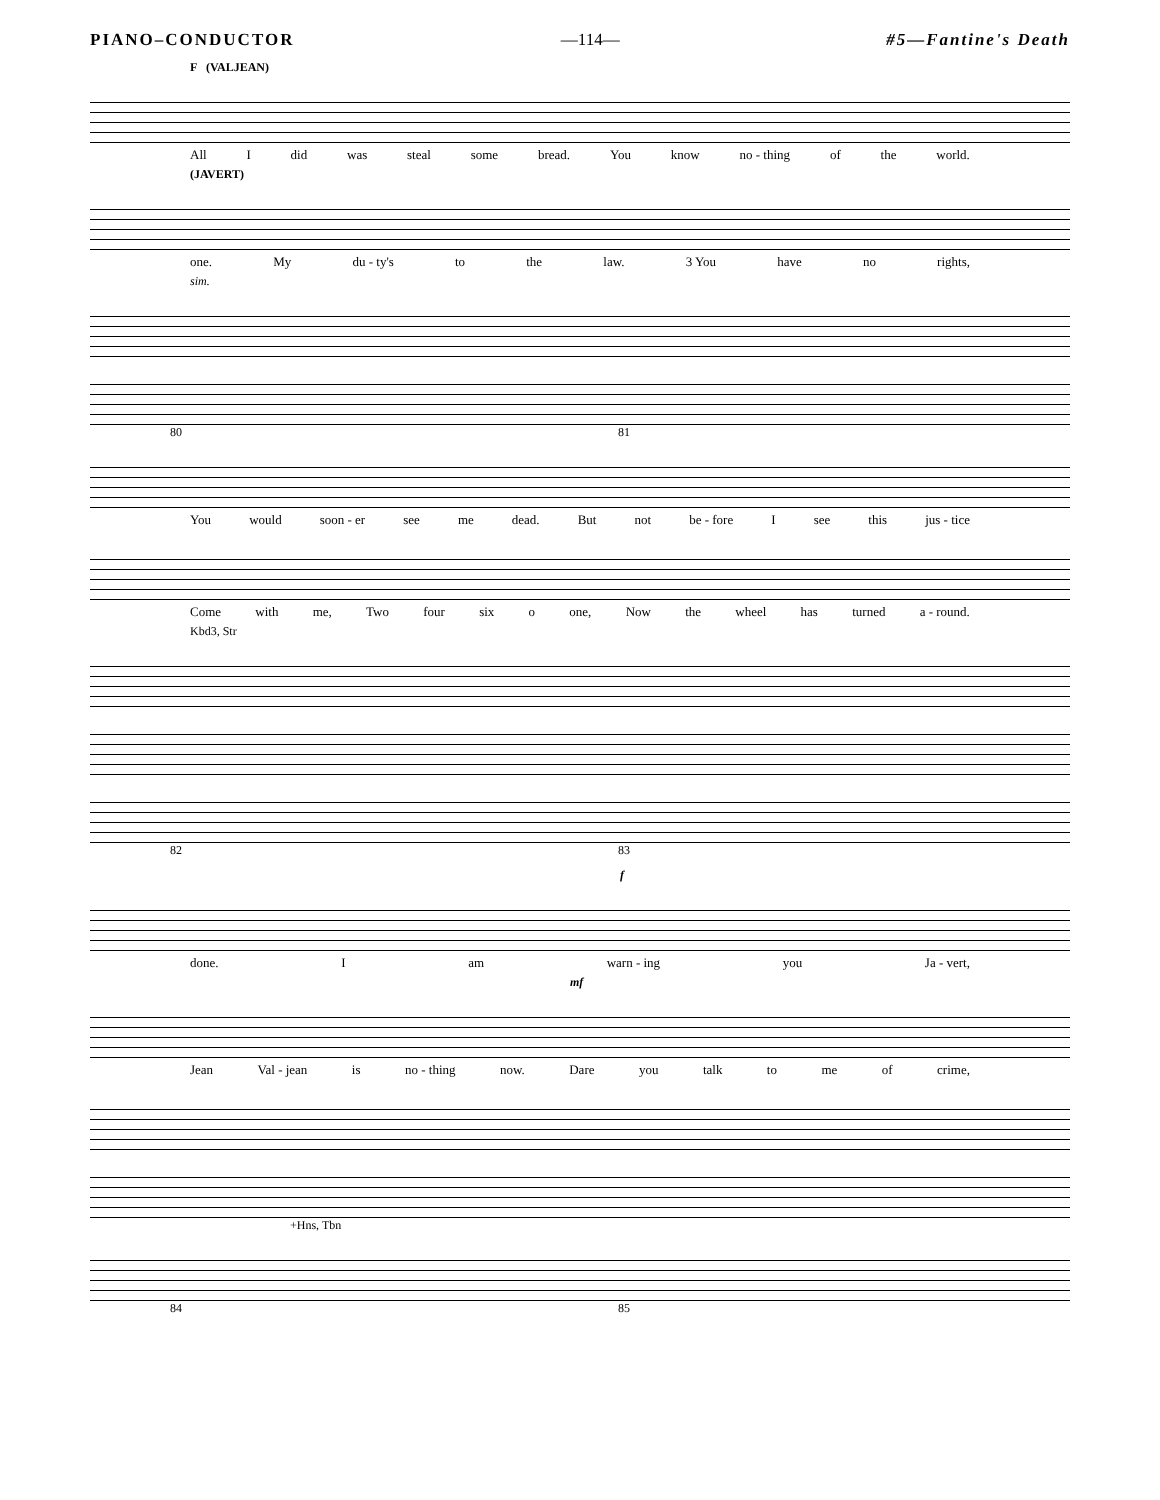PIANO–CONDUCTOR —114— #5—Fantine's Death
F (VALJEAN)
All I did was steal some bread. You know no - thing of the world.
(JAVERT)
one. My du - ty's to the law. 3 You have no rights,
sim.
80 81
You would soon - er see me dead. But not be - fore I see this jus - tice
Come with me, Two four six o one, Now the wheel has turned a - round.
Kbd3, Str
82 83
f
done. Iam warn - ing you Ja - vert,
mf
Jean Val - jean is no - thing now. Dare you talk to me of crime,
+Hns, Tbn
84 85